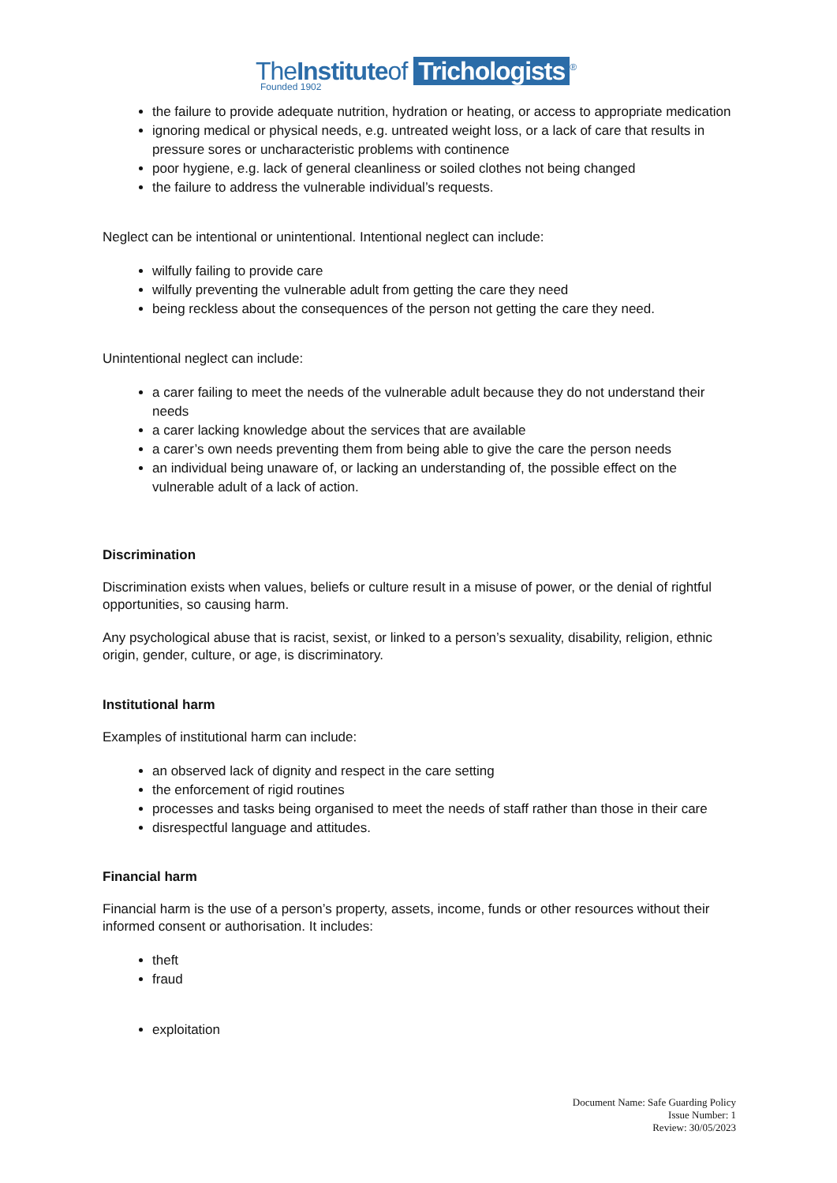TheInstituteof Trichologists<sup>®</sup>
Founded 1902
the failure to provide adequate nutrition, hydration or heating, or access to appropriate medication
ignoring medical or physical needs, e.g. untreated weight loss, or a lack of care that results in pressure sores or uncharacteristic problems with continence
poor hygiene, e.g. lack of general cleanliness or soiled clothes not being changed
the failure to address the vulnerable individual’s requests.
Neglect can be intentional or unintentional. Intentional neglect can include:
wilfully failing to provide care
wilfully preventing the vulnerable adult from getting the care they need
being reckless about the consequences of the person not getting the care they need.
Unintentional neglect can include:
a carer failing to meet the needs of the vulnerable adult because they do not understand their needs
a carer lacking knowledge about the services that are available
a carer’s own needs preventing them from being able to give the care the person needs
an individual being unaware of, or lacking an understanding of, the possible effect on the vulnerable adult of a lack of action.
Discrimination
Discrimination exists when values, beliefs or culture result in a misuse of power, or the denial of rightful opportunities, so causing harm.
Any psychological abuse that is racist, sexist, or linked to a person’s sexuality, disability, religion, ethnic origin, gender, culture, or age, is discriminatory.
Institutional harm
Examples of institutional harm can include:
an observed lack of dignity and respect in the care setting
the enforcement of rigid routines
processes and tasks being organised to meet the needs of staff rather than those in their care
disrespectful language and attitudes.
Financial harm
Financial harm is the use of a person’s property, assets, income, funds or other resources without their informed consent or authorisation. It includes:
theft
fraud
exploitation
Document Name: Safe Guarding Policy
Issue Number: 1
Review: 30/05/2023